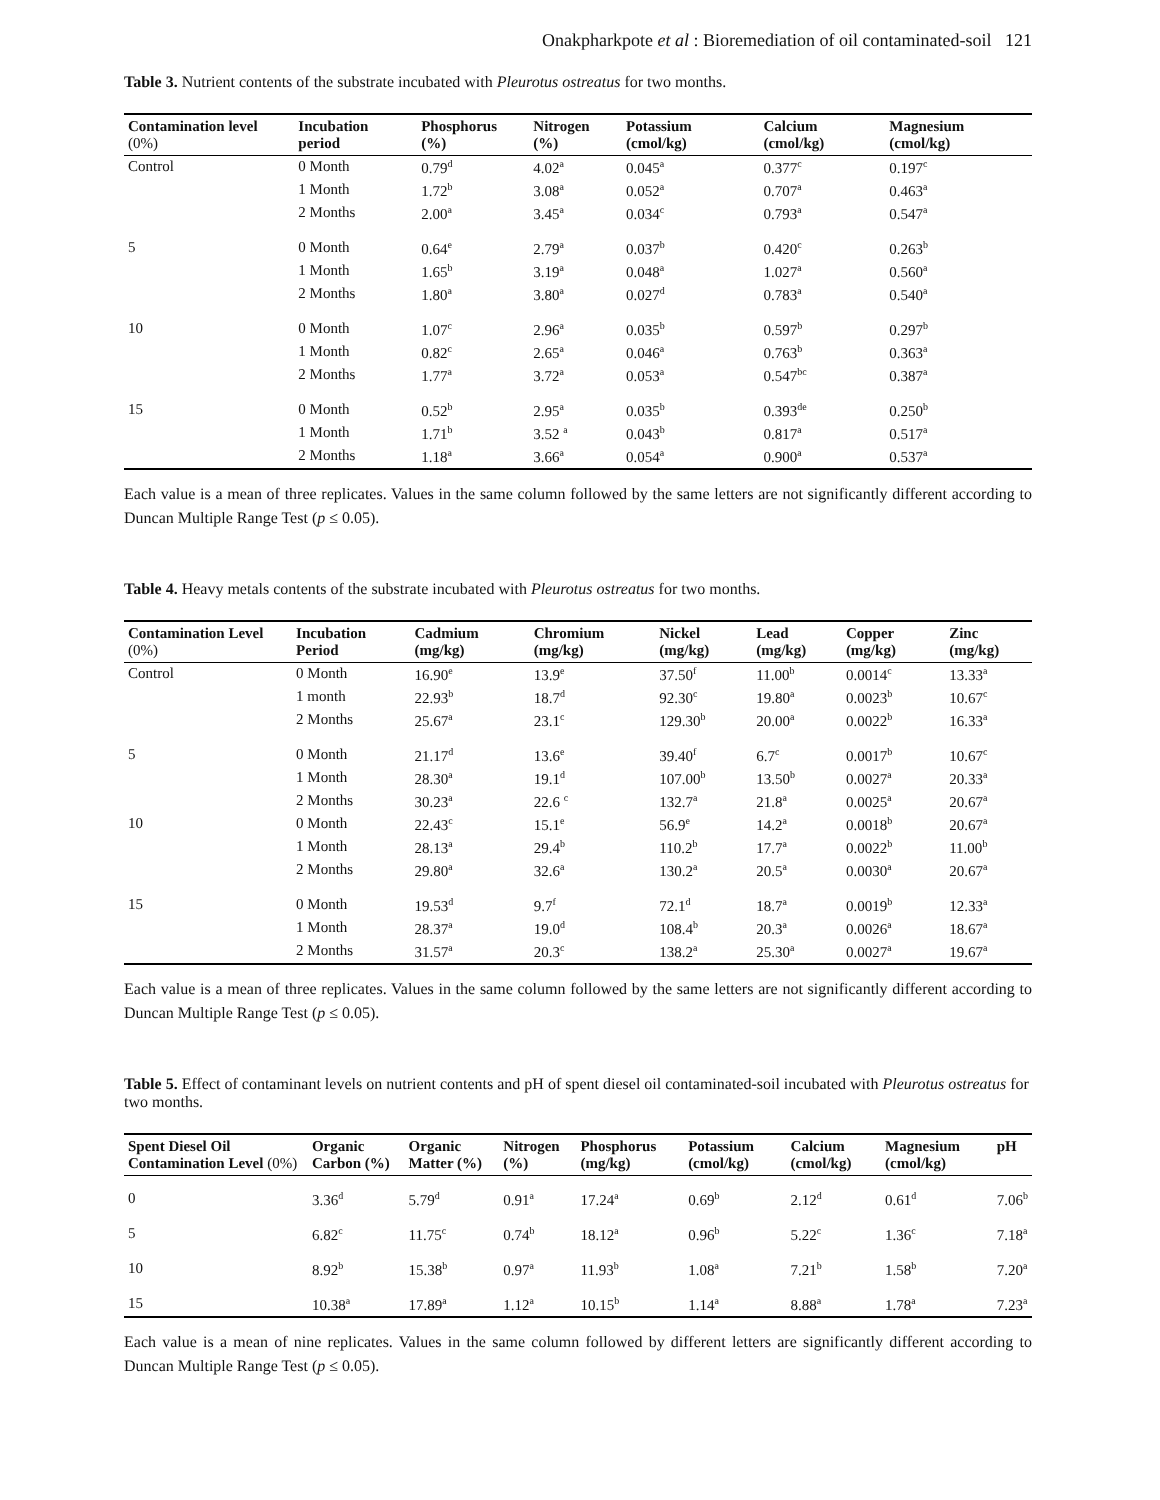Onakpharkpote et al : Bioremediation of oil contaminated-soil 121
Table 3. Nutrient contents of the substrate incubated with Pleurotus ostreatus for two months.
| Contamination level (0%) | Incubation period | Phosphorus (%) | Nitrogen (%) | Potassium (cmol/kg) | Calcium (cmol/kg) | Magnesium (cmol/kg) |
| --- | --- | --- | --- | --- | --- | --- |
| Control | 0 Month | 0.79<sup>d</sup> | 4.02<sup>a</sup> | 0.045<sup>a</sup> | 0.377<sup>c</sup> | 0.197<sup>c</sup> |
| | 1 Month | 1.72<sup>b</sup> | 3.08<sup>a</sup> | 0.052<sup>a</sup> | 0.707<sup>a</sup> | 0.463<sup>a</sup> |
| | 2 Months | 2.00<sup>a</sup> | 3.45<sup>a</sup> | 0.034<sup>c</sup> | 0.793<sup>a</sup> | 0.547<sup>a</sup> |
| 5 | 0 Month | 0.64<sup>e</sup> | 2.79<sup>a</sup> | 0.037<sup>b</sup> | 0.420<sup>c</sup> | 0.263<sup>b</sup> |
| | 1 Month | 1.65<sup>b</sup> | 3.19<sup>a</sup> | 0.048<sup>a</sup> | 1.027<sup>a</sup> | 0.560<sup>a</sup> |
| | 2 Months | 1.80<sup>a</sup> | 3.80<sup>a</sup> | 0.027<sup>d</sup> | 0.783<sup>a</sup> | 0.540<sup>a</sup> |
| 10 | 0 Month | 1.07<sup>c</sup> | 2.96<sup>a</sup> | 0.035<sup>b</sup> | 0.597<sup>b</sup> | 0.297<sup>b</sup> |
| | 1 Month | 0.82<sup>c</sup> | 2.65<sup>a</sup> | 0.046<sup>a</sup> | 0.763<sup>b</sup> | 0.363<sup>a</sup> |
| | 2 Months | 1.77<sup>a</sup> | 3.72<sup>a</sup> | 0.053<sup>a</sup> | 0.547<sup>bc</sup> | 0.387<sup>a</sup> |
| 15 | 0 Month | 0.52<sup>b</sup> | 2.95<sup>a</sup> | 0.035<sup>b</sup> | 0.393<sup>de</sup> | 0.250<sup>b</sup> |
| | 1 Month | 1.71<sup>b</sup> | 3.52 <sup>a</sup> | 0.043<sup>b</sup> | 0.817<sup>a</sup> | 0.517<sup>a</sup> |
| | 2 Months | 1.18<sup>a</sup> | 3.66<sup>a</sup> | 0.054<sup>a</sup> | 0.900<sup>a</sup> | 0.537<sup>a</sup> |
Each value is a mean of three replicates. Values in the same column followed by the same letters are not significantly different according to Duncan Multiple Range Test (p ≤ 0.05).
Table 4. Heavy metals contents of the substrate incubated with Pleurotus ostreatus for two months.
| Contamination Level (0%) | Incubation Period | Cadmium (mg/kg) | Chromium (mg/kg) | Nickel (mg/kg) | Lead (mg/kg) | Copper (mg/kg) | Zinc (mg/kg) |
| --- | --- | --- | --- | --- | --- | --- | --- |
| Control | 0 Month | 16.90<sup>e</sup> | 13.9<sup>e</sup> | 37.50<sup>f</sup> | 11.00<sup>b</sup> | 0.0014<sup>c</sup> | 13.33<sup>a</sup> |
| | 1 month | 22.93<sup>b</sup> | 18.7<sup>d</sup> | 92.30<sup>c</sup> | 19.80<sup>a</sup> | 0.0023<sup>b</sup> | 10.67<sup>c</sup> |
| | 2 Months | 25.67<sup>a</sup> | 23.1<sup>c</sup> | 129.30<sup>b</sup> | 20.00<sup>a</sup> | 0.0022<sup>b</sup> | 16.33<sup>a</sup> |
| 5 | 0 Month | 21.17<sup>d</sup> | 13.6<sup>e</sup> | 39.40<sup>f</sup> | 6.7<sup>c</sup> | 0.0017<sup>b</sup> | 10.67<sup>c</sup> |
| | 1 Month | 28.30<sup>a</sup> | 19.1<sup>d</sup> | 107.00<sup>b</sup> | 13.50<sup>b</sup> | 0.0027<sup>a</sup> | 20.33<sup>a</sup> |
| | 2 Months | 30.23<sup>a</sup> | 22.6 <sup>c</sup> | 132.7<sup>a</sup> | 21.8<sup>a</sup> | 0.0025<sup>a</sup> | 20.67<sup>a</sup> |
| 10 | 0 Month | 22.43<sup>c</sup> | 15.1<sup>e</sup> | 56.9<sup>e</sup> | 14.2<sup>a</sup> | 0.0018<sup>b</sup> | 20.67<sup>a</sup> |
| | 1 Month | 28.13<sup>a</sup> | 29.4<sup>b</sup> | 110.2<sup>b</sup> | 17.7<sup>a</sup> | 0.0022<sup>b</sup> | 11.00<sup>b</sup> |
| | 2 Months | 29.80<sup>a</sup> | 32.6<sup>a</sup> | 130.2<sup>a</sup> | 20.5<sup>a</sup> | 0.0030<sup>a</sup> | 20.67<sup>a</sup> |
| 15 | 0 Month | 19.53<sup>d</sup> | 9.7<sup>f</sup> | 72.1<sup>d</sup> | 18.7<sup>a</sup> | 0.0019<sup>b</sup> | 12.33<sup>a</sup> |
| | 1 Month | 28.37<sup>a</sup> | 19.0<sup>d</sup> | 108.4<sup>b</sup> | 20.3<sup>a</sup> | 0.0026<sup>a</sup> | 18.67<sup>a</sup> |
| | 2 Months | 31.57<sup>a</sup> | 20.3<sup>c</sup> | 138.2<sup>a</sup> | 25.30<sup>a</sup> | 0.0027<sup>a</sup> | 19.67<sup>a</sup> |
Each value is a mean of three replicates. Values in the same column followed by the same letters are not significantly different according to Duncan Multiple Range Test (p ≤ 0.05).
Table 5. Effect of contaminant levels on nutrient contents and pH of spent diesel oil contaminated-soil incubated with Pleurotus ostreatus for two months.
| Spent Diesel Oil Contamination Level (0%) | Organic Carbon (%) | Organic Matter (%) | Nitrogen (%) | Phosphorus (mg/kg) | Potassium (cmol/kg) | Calcium (cmol/kg) | Magnesium (cmol/kg) | pH |
| --- | --- | --- | --- | --- | --- | --- | --- | --- |
| 0 | 3.36<sup>d</sup> | 5.79<sup>d</sup> | 0.91<sup>a</sup> | 17.24<sup>a</sup> | 0.69<sup>b</sup> | 2.12<sup>d</sup> | 0.61<sup>d</sup> | 7.06<sup>b</sup> |
| 5 | 6.82<sup>c</sup> | 11.75<sup>c</sup> | 0.74<sup>b</sup> | 18.12<sup>a</sup> | 0.96<sup>b</sup> | 5.22<sup>c</sup> | 1.36<sup>c</sup> | 7.18<sup>a</sup> |
| 10 | 8.92<sup>b</sup> | 15.38<sup>b</sup> | 0.97<sup>a</sup> | 11.93<sup>b</sup> | 1.08<sup>a</sup> | 7.21<sup>b</sup> | 1.58<sup>b</sup> | 7.20<sup>a</sup> |
| 15 | 10.38<sup>a</sup> | 17.89<sup>a</sup> | 1.12<sup>a</sup> | 10.15<sup>b</sup> | 1.14<sup>a</sup> | 8.88<sup>a</sup> | 1.78<sup>a</sup> | 7.23<sup>a</sup> |
Each value is a mean of nine replicates. Values in the same column followed by different letters are significantly different according to Duncan Multiple Range Test (p ≤ 0.05).